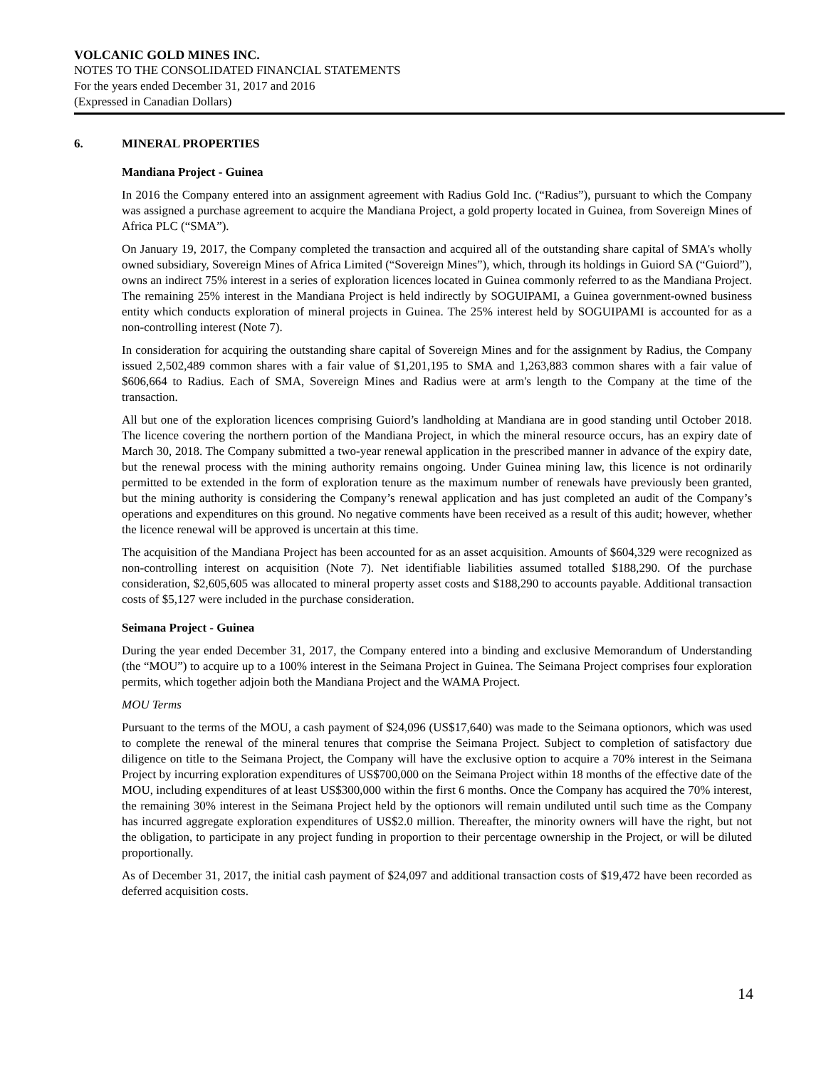VOLCANIC GOLD MINES INC.
NOTES TO THE CONSOLIDATED FINANCIAL STATEMENTS
For the years ended December 31, 2017 and 2016
(Expressed in Canadian Dollars)
6. MINERAL PROPERTIES
Mandiana Project - Guinea
In 2016 the Company entered into an assignment agreement with Radius Gold Inc. (“Radius”), pursuant to which the Company was assigned a purchase agreement to acquire the Mandiana Project, a gold property located in Guinea, from Sovereign Mines of Africa PLC (“SMA”).
On January 19, 2017, the Company completed the transaction and acquired all of the outstanding share capital of SMA's wholly owned subsidiary, Sovereign Mines of Africa Limited (“Sovereign Mines”), which, through its holdings in Guiord SA (“Guiord”), owns an indirect 75% interest in a series of exploration licences located in Guinea commonly referred to as the Mandiana Project. The remaining 25% interest in the Mandiana Project is held indirectly by SOGUIPAMI, a Guinea government-owned business entity which conducts exploration of mineral projects in Guinea. The 25% interest held by SOGUIPAMI is accounted for as a non-controlling interest (Note 7).
In consideration for acquiring the outstanding share capital of Sovereign Mines and for the assignment by Radius, the Company issued 2,502,489 common shares with a fair value of $1,201,195 to SMA and 1,263,883 common shares with a fair value of $606,664 to Radius. Each of SMA, Sovereign Mines and Radius were at arm's length to the Company at the time of the transaction.
All but one of the exploration licences comprising Guiord’s landholding at Mandiana are in good standing until October 2018. The licence covering the northern portion of the Mandiana Project, in which the mineral resource occurs, has an expiry date of March 30, 2018. The Company submitted a two-year renewal application in the prescribed manner in advance of the expiry date, but the renewal process with the mining authority remains ongoing. Under Guinea mining law, this licence is not ordinarily permitted to be extended in the form of exploration tenure as the maximum number of renewals have previously been granted, but the mining authority is considering the Company’s renewal application and has just completed an audit of the Company’s operations and expenditures on this ground. No negative comments have been received as a result of this audit; however, whether the licence renewal will be approved is uncertain at this time.
The acquisition of the Mandiana Project has been accounted for as an asset acquisition. Amounts of $604,329 were recognized as non-controlling interest on acquisition (Note 7). Net identifiable liabilities assumed totalled $188,290. Of the purchase consideration, $2,605,605 was allocated to mineral property asset costs and $188,290 to accounts payable. Additional transaction costs of $5,127 were included in the purchase consideration.
Seimana Project - Guinea
During the year ended December 31, 2017, the Company entered into a binding and exclusive Memorandum of Understanding (the “MOU”) to acquire up to a 100% interest in the Seimana Project in Guinea. The Seimana Project comprises four exploration permits, which together adjoin both the Mandiana Project and the WAMA Project.
MOU Terms
Pursuant to the terms of the MOU, a cash payment of $24,096 (US$17,640) was made to the Seimana optionors, which was used to complete the renewal of the mineral tenures that comprise the Seimana Project. Subject to completion of satisfactory due diligence on title to the Seimana Project, the Company will have the exclusive option to acquire a 70% interest in the Seimana Project by incurring exploration expenditures of US$700,000 on the Seimana Project within 18 months of the effective date of the MOU, including expenditures of at least US$300,000 within the first 6 months. Once the Company has acquired the 70% interest, the remaining 30% interest in the Seimana Project held by the optionors will remain undiluted until such time as the Company has incurred aggregate exploration expenditures of US$2.0 million. Thereafter, the minority owners will have the right, but not the obligation, to participate in any project funding in proportion to their percentage ownership in the Project, or will be diluted proportionally.
As of December 31, 2017, the initial cash payment of $24,097 and additional transaction costs of $19,472 have been recorded as deferred acquisition costs.
14